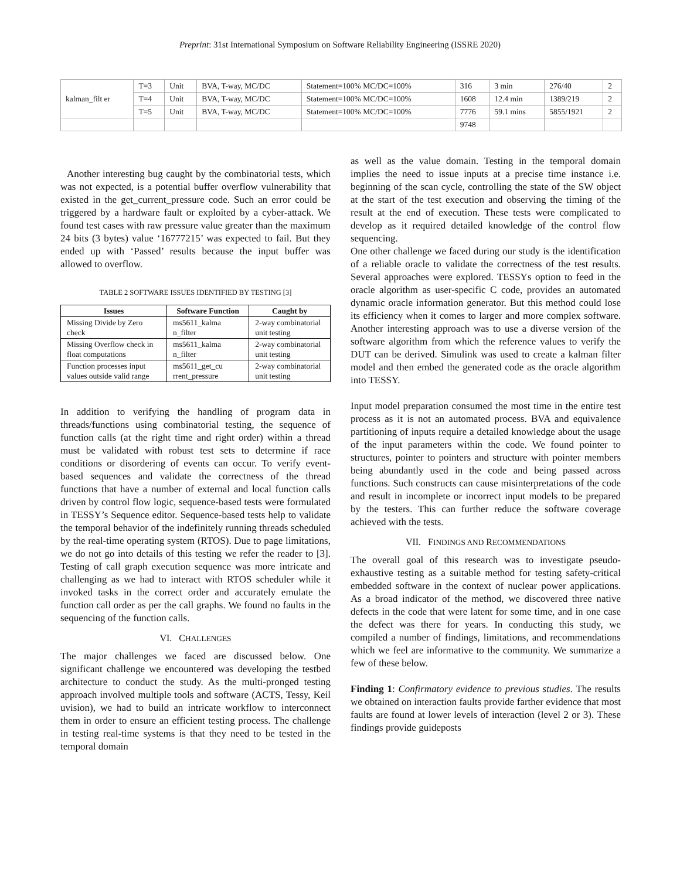Preprint: 31st International Symposium on Software Reliability Engineering (ISSRE 2020)
| kalman_filt er | T=3 | Unit | BVA, T-way, MC/DC | Statement=100% MC/DC=100% | 316 | 3 min | 276/40 | 2 |
| | T=4 | Unit | BVA, T-way, MC/DC | Statement=100% MC/DC=100% | 1608 | 12.4 min | 1389/219 | 2 |
| | T=5 | Unit | BVA, T-way, MC/DC | Statement=100% MC/DC=100% | 7776 | 59.1 mins | 5855/1921 | 2 |
| | | | | | 9748 | | | |
Another interesting bug caught by the combinatorial tests, which was not expected, is a potential buffer overflow vulnerability that existed in the get_current_pressure code. Such an error could be triggered by a hardware fault or exploited by a cyber-attack. We found test cases with raw pressure value greater than the maximum 24 bits (3 bytes) value ‘16777215’ was expected to fail. But they ended up with ‘Passed’ results because the input buffer was allowed to overflow.
TABLE 2 SOFTWARE ISSUES IDENTIFIED BY TESTING [3]
| Issues | Software Function | Caught by |
| --- | --- | --- |
| Missing Divide by Zero check | ms5611_kalma n_filter | 2-way combinatorial unit testing |
| Missing Overflow check in float computations | ms5611_kalma n_filter | 2-way combinatorial unit testing |
| Function processes input values outside valid range | ms5611_get_cu rrent_pressure | 2-way combinatorial unit testing |
In addition to verifying the handling of program data in threads/functions using combinatorial testing, the sequence of function calls (at the right time and right order) within a thread must be validated with robust test sets to determine if race conditions or disordering of events can occur. To verify event-based sequences and validate the correctness of the thread functions that have a number of external and local function calls driven by control flow logic, sequence-based tests were formulated in TESSY’s Sequence editor. Sequence-based tests help to validate the temporal behavior of the indefinitely running threads scheduled by the real-time operating system (RTOS). Due to page limitations, we do not go into details of this testing we refer the reader to [3]. Testing of call graph execution sequence was more intricate and challenging as we had to interact with RTOS scheduler while it invoked tasks in the correct order and accurately emulate the function call order as per the call graphs. We found no faults in the sequencing of the function calls.
VI. CHALLENGES
The major challenges we faced are discussed below. One significant challenge we encountered was developing the testbed architecture to conduct the study. As the multi-pronged testing approach involved multiple tools and software (ACTS, Tessy, Keil uvision), we had to build an intricate workflow to interconnect them in order to ensure an efficient testing process. The challenge in testing real-time systems is that they need to be tested in the temporal domain
as well as the value domain. Testing in the temporal domain implies the need to issue inputs at a precise time instance i.e. beginning of the scan cycle, controlling the state of the SW object at the start of the test execution and observing the timing of the result at the end of execution. These tests were complicated to develop as it required detailed knowledge of the control flow sequencing.
One other challenge we faced during our study is the identification of a reliable oracle to validate the correctness of the test results. Several approaches were explored. TESSYs option to feed in the oracle algorithm as user-specific C code, provides an automated dynamic oracle information generator. But this method could lose its efficiency when it comes to larger and more complex software. Another interesting approach was to use a diverse version of the software algorithm from which the reference values to verify the DUT can be derived. Simulink was used to create a kalman filter model and then embed the generated code as the oracle algorithm into TESSY.
Input model preparation consumed the most time in the entire test process as it is not an automated process. BVA and equivalence partitioning of inputs require a detailed knowledge about the usage of the input parameters within the code. We found pointer to structures, pointer to pointers and structure with pointer members being abundantly used in the code and being passed across functions. Such constructs can cause misinterpretations of the code and result in incomplete or incorrect input models to be prepared by the testers. This can further reduce the software coverage achieved with the tests.
VII. FINDINGS AND RECOMMENDATIONS
The overall goal of this research was to investigate pseudo-exhaustive testing as a suitable method for testing safety-critical embedded software in the context of nuclear power applications. As a broad indicator of the method, we discovered three native defects in the code that were latent for some time, and in one case the defect was there for years. In conducting this study, we compiled a number of findings, limitations, and recommendations which we feel are informative to the community. We summarize a few of these below.
Finding 1: Confirmatory evidence to previous studies. The results we obtained on interaction faults provide farther evidence that most faults are found at lower levels of interaction (level 2 or 3). These findings provide guideposts